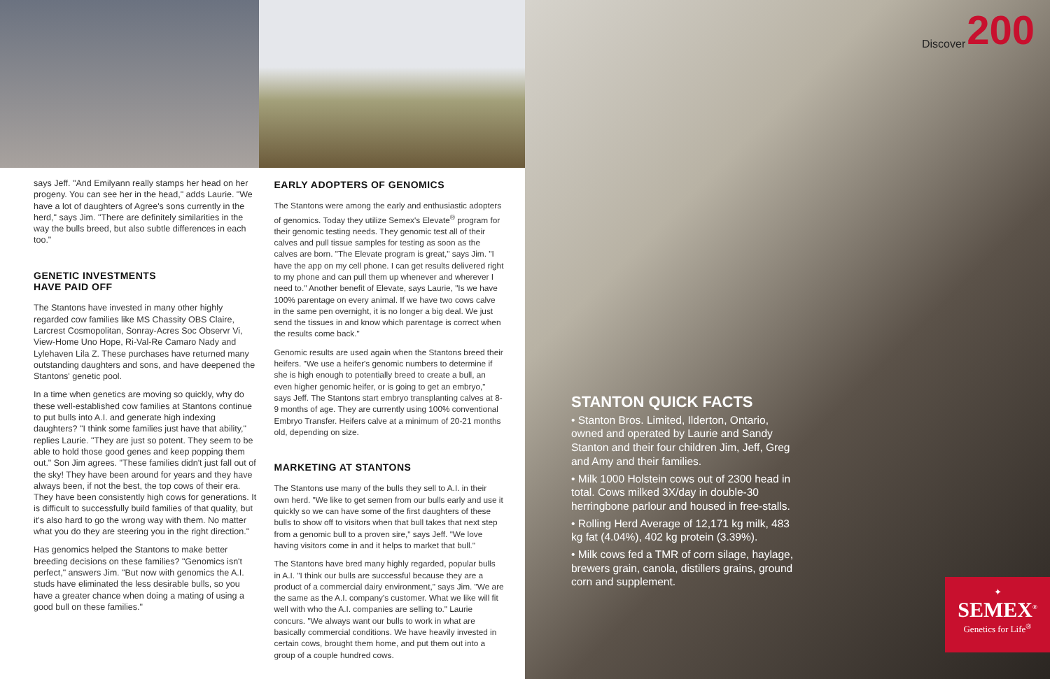says Jeff. "And Emilyann really stamps her head on her progeny. You can see her in the head," adds Laurie. "We have a lot of daughters of Agree's sons currently in the herd," says Jim. "There are definitely similarities in the way the bulls breed, but also subtle differences in each too."
GENETIC INVESTMENTS
HAVE PAID OFF
The Stantons have invested in many other highly regarded cow families like MS Chassity OBS Claire, Larcrest Cosmopolitan, Sonray-Acres Soc Observr Vi, View-Home Uno Hope, Ri-Val-Re Camaro Nady and Lylehaven Lila Z. These purchases have returned many outstanding daughters and sons, and have deepened the Stantons' genetic pool.
In a time when genetics are moving so quickly, why do these well-established cow families at Stantons continue to put bulls into A.I. and generate high indexing daughters? "I think some families just have that ability," replies Laurie. "They are just so potent. They seem to be able to hold those good genes and keep popping them out." Son Jim agrees. "These families didn't just fall out of the sky! They have been around for years and they have always been, if not the best, the top cows of their era. They have been consistently high cows for generations. It is difficult to successfully build families of that quality, but it's also hard to go the wrong way with them. No matter what you do they are steering you in the right direction."
Has genomics helped the Stantons to make better breeding decisions on these families? "Genomics isn't perfect," answers Jim. "But now with genomics the A.I. studs have eliminated the less desirable bulls, so you have a greater chance when doing a mating of using a good bull on these families."
EARLY ADOPTERS OF GENOMICS
The Stantons were among the early and enthusiastic adopters of genomics. Today they utilize Semex's Elevate<sup>®</sup> program for their genomic testing needs. They genomic test all of their calves and pull tissue samples for testing as soon as the calves are born. "The Elevate program is great," says Jim. "I have the app on my cell phone. I can get results delivered right to my phone and can pull them up whenever and wherever I need to." Another benefit of Elevate, says Laurie, "Is we have 100% parentage on every animal. If we have two cows calve in the same pen overnight, it is no longer a big deal. We just send the tissues in and know which parentage is correct when the results come back."
Genomic results are used again when the Stantons breed their heifers. "We use a heifer's genomic numbers to determine if she is high enough to potentially breed to create a bull, an even higher genomic heifer, or is going to get an embryo," says Jeff. The Stantons start embryo transplanting calves at 8-9 months of age. They are currently using 100% conventional Embryo Transfer. Heifers calve at a minimum of 20-21 months old, depending on size.
MARKETING AT STANTONS
The Stantons use many of the bulls they sell to A.I. in their own herd. "We like to get semen from our bulls early and use it quickly so we can have some of the first daughters of these bulls to show off to visitors when that bull takes that next step from a genomic bull to a proven sire," says Jeff. "We love having visitors come in and it helps to market that bull."
The Stantons have bred many highly regarded, popular bulls in A.I. "I think our bulls are successful because they are a product of a commercial dairy environment," says Jim. "We are the same as the A.I. company's customer. What we like will fit well with who the A.I. companies are selling to." Laurie concurs. "We always want our bulls to work in what are basically commercial conditions. We have heavily invested in certain cows, brought them home, and put them out into a group of a couple hundred cows.
Discover 200
STANTON QUICK FACTS
• Stanton Bros. Limited, Ilderton, Ontario, owned and operated by Laurie and Sandy Stanton and their four children Jim, Jeff, Greg and Amy and their families.
• Milk 1000 Holstein cows out of 2300 head in total. Cows milked 3X/day in double-30 herringbone parlour and housed in free-stalls.
• Rolling Herd Average of 12,171 kg milk, 483 kg fat (4.04%), 402 kg protein (3.39%).
• Milk cows fed a TMR of corn silage, haylage, brewers grain, canola, distillers grains, ground corn and supplement.
✦
SEMEX<sup>®</sup>
Genetics for Life<sup>®</sup>